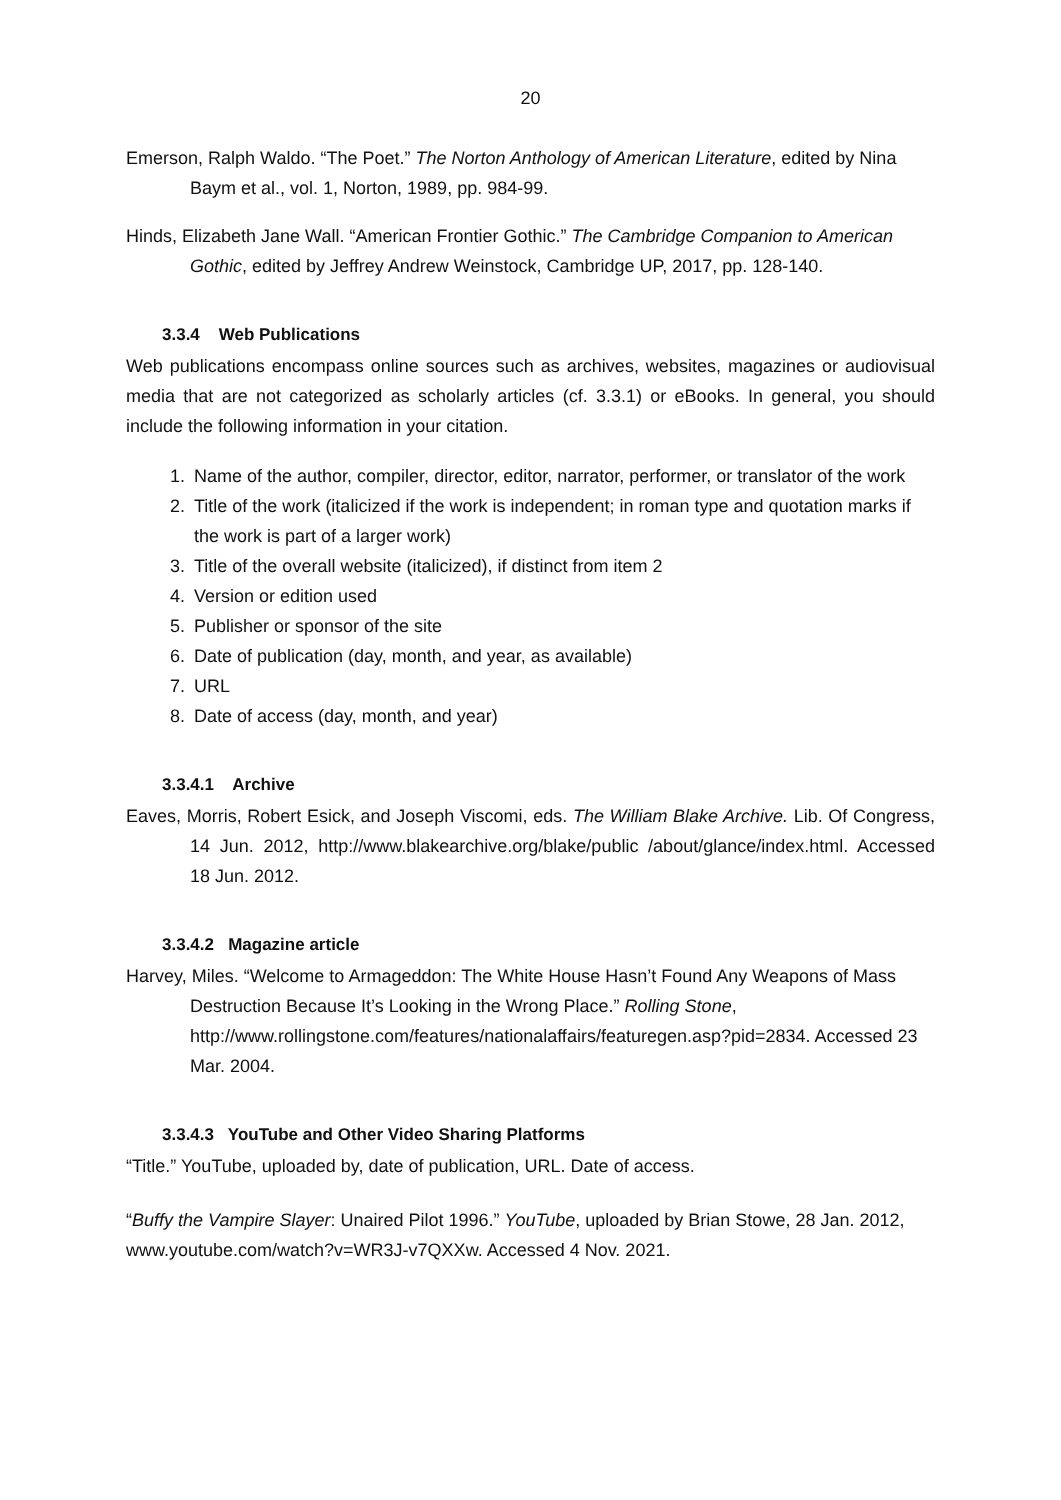20
Emerson, Ralph Waldo. “The Poet.” The Norton Anthology of American Literature, edited by Nina Baym et al., vol. 1, Norton, 1989, pp. 984-99.
Hinds, Elizabeth Jane Wall. “American Frontier Gothic.” The Cambridge Companion to American Gothic, edited by Jeffrey Andrew Weinstock, Cambridge UP, 2017, pp. 128-140.
3.3.4 Web Publications
Web publications encompass online sources such as archives, websites, magazines or audiovisual media that are not categorized as scholarly articles (cf. 3.3.1) or eBooks. In general, you should include the following information in your citation.
1. Name of the author, compiler, director, editor, narrator, performer, or translator of the work
2. Title of the work (italicized if the work is independent; in roman type and quotation marks if the work is part of a larger work)
3. Title of the overall website (italicized), if distinct from item 2
4. Version or edition used
5. Publisher or sponsor of the site
6. Date of publication (day, month, and year, as available)
7. URL
8. Date of access (day, month, and year)
3.3.4.1 Archive
Eaves, Morris, Robert Esick, and Joseph Viscomi, eds. The William Blake Archive. Lib. Of Congress, 14 Jun. 2012, http://www.blakearchive.org/blake/public /about/glance/index.html. Accessed 18 Jun. 2012.
3.3.4.2 Magazine article
Harvey, Miles. “Welcome to Armageddon: The White House Hasn’t Found Any Weapons of Mass Destruction Because It’s Looking in the Wrong Place.” Rolling Stone, http://www.rollingstone.com/features/nationalaffairs/featuregen.asp?pid=2834. Accessed 23 Mar. 2004.
3.3.4.3 YouTube and Other Video Sharing Platforms
“Title.” YouTube, uploaded by, date of publication, URL. Date of access.
“Buffy the Vampire Slayer: Unaired Pilot 1996.” YouTube, uploaded by Brian Stowe, 28 Jan. 2012, www.youtube.com/watch?v=WR3J-v7QXXw. Accessed 4 Nov. 2021.